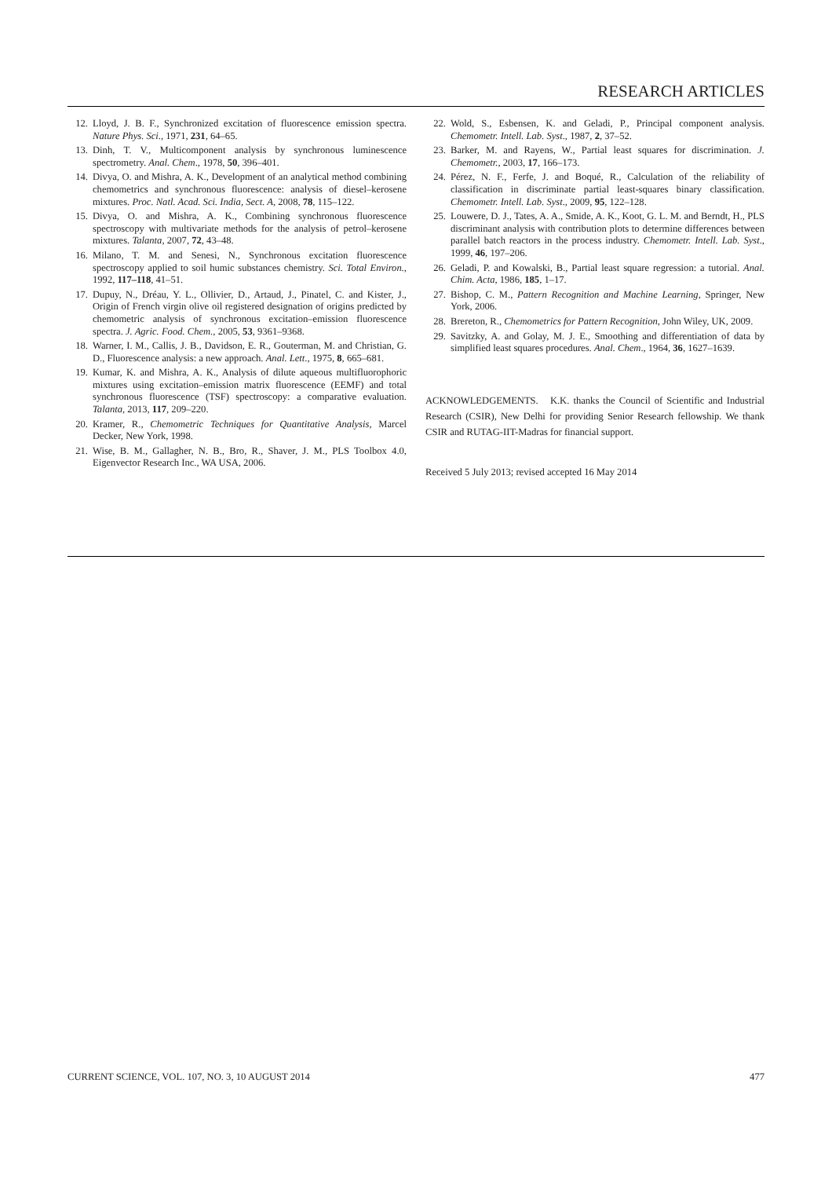RESEARCH ARTICLES
12. Lloyd, J. B. F., Synchronized excitation of fluorescence emission spectra. Nature Phys. Sci., 1971, 231, 64–65.
13. Dinh, T. V., Multicomponent analysis by synchronous luminescence spectrometry. Anal. Chem., 1978, 50, 396–401.
14. Divya, O. and Mishra, A. K., Development of an analytical method combining chemometrics and synchronous fluorescence: analysis of diesel–kerosene mixtures. Proc. Natl. Acad. Sci. India, Sect. A, 2008, 78, 115–122.
15. Divya, O. and Mishra, A. K., Combining synchronous fluorescence spectroscopy with multivariate methods for the analysis of petrol–kerosene mixtures. Talanta, 2007, 72, 43–48.
16. Milano, T. M. and Senesi, N., Synchronous excitation fluorescence spectroscopy applied to soil humic substances chemistry. Sci. Total Environ., 1992, 117–118, 41–51.
17. Dupuy, N., Dréau, Y. L., Ollivier, D., Artaud, J., Pinatel, C. and Kister, J., Origin of French virgin olive oil registered designation of origins predicted by chemometric analysis of synchronous excitation–emission fluorescence spectra. J. Agric. Food. Chem., 2005, 53, 9361–9368.
18. Warner, I. M., Callis, J. B., Davidson, E. R., Gouterman, M. and Christian, G. D., Fluorescence analysis: a new approach. Anal. Lett., 1975, 8, 665–681.
19. Kumar, K. and Mishra, A. K., Analysis of dilute aqueous multifluorophoric mixtures using excitation–emission matrix fluorescence (EEMF) and total synchronous fluorescence (TSF) spectroscopy: a comparative evaluation. Talanta, 2013, 117, 209–220.
20. Kramer, R., Chemometric Techniques for Quantitative Analysis, Marcel Decker, New York, 1998.
21. Wise, B. M., Gallagher, N. B., Bro, R., Shaver, J. M., PLS Toolbox 4.0, Eigenvector Research Inc., WA USA, 2006.
22. Wold, S., Esbensen, K. and Geladi, P., Principal component analysis. Chemometr. Intell. Lab. Syst., 1987, 2, 37–52.
23. Barker, M. and Rayens, W., Partial least squares for discrimination. J. Chemometr., 2003, 17, 166–173.
24. Pérez, N. F., Ferfe, J. and Boqué, R., Calculation of the reliability of classification in discriminate partial least-squares binary classification. Chemometr. Intell. Lab. Syst., 2009, 95, 122–128.
25. Louwere, D. J., Tates, A. A., Smide, A. K., Koot, G. L. M. and Berndt, H., PLS discriminant analysis with contribution plots to determine differences between parallel batch reactors in the process industry. Chemometr. Intell. Lab. Syst., 1999, 46, 197–206.
26. Geladi, P. and Kowalski, B., Partial least square regression: a tutorial. Anal. Chim. Acta, 1986, 185, 1–17.
27. Bishop, C. M., Pattern Recognition and Machine Learning, Springer, New York, 2006.
28. Brereton, R., Chemometrics for Pattern Recognition, John Wiley, UK, 2009.
29. Savitzky, A. and Golay, M. J. E., Smoothing and differentiation of data by simplified least squares procedures. Anal. Chem., 1964, 36, 1627–1639.
ACKNOWLEDGEMENTS. K.K. thanks the Council of Scientific and Industrial Research (CSIR), New Delhi for providing Senior Research fellowship. We thank CSIR and RUTAG-IIT-Madras for financial support.
Received 5 July 2013; revised accepted 16 May 2014
CURRENT SCIENCE, VOL. 107, NO. 3, 10 AUGUST 2014 477